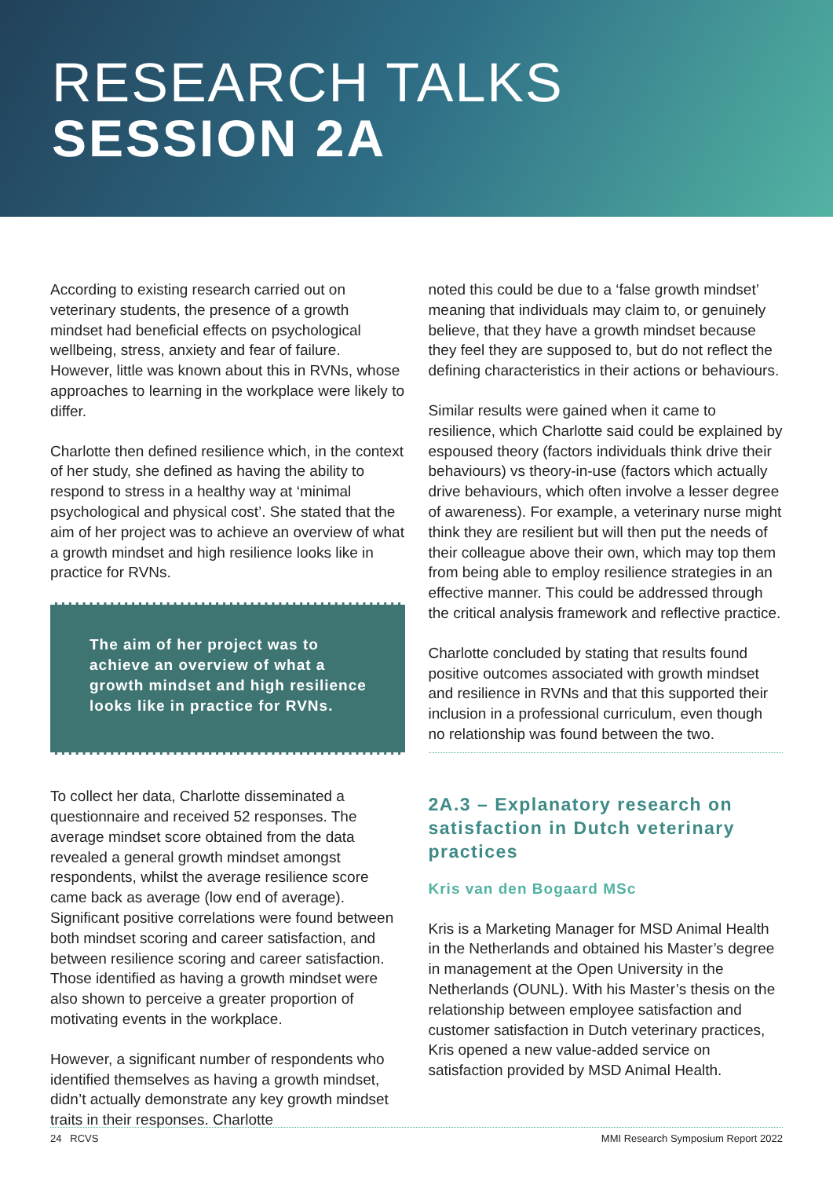RESEARCH TALKS
SESSION 2A
According to existing research carried out on veterinary students, the presence of a growth mindset had beneficial effects on psychological wellbeing, stress, anxiety and fear of failure. However, little was known about this in RVNs, whose approaches to learning in the workplace were likely to differ.
Charlotte then defined resilience which, in the context of her study, she defined as having the ability to respond to stress in a healthy way at ‘minimal psychological and physical cost’. She stated that the aim of her project was to achieve an overview of what a growth mindset and high resilience looks like in practice for RVNs.
The aim of her project was to achieve an overview of what a growth mindset and high resilience looks like in practice for RVNs.
To collect her data, Charlotte disseminated a questionnaire and received 52 responses. The average mindset score obtained from the data revealed a general growth mindset amongst respondents, whilst the average resilience score came back as average (low end of average). Significant positive correlations were found between both mindset scoring and career satisfaction, and between resilience scoring and career satisfaction. Those identified as having a growth mindset were also shown to perceive a greater proportion of motivating events in the workplace.
However, a significant number of respondents who identified themselves as having a growth mindset, didn’t actually demonstrate any key growth mindset traits in their responses. Charlotte
noted this could be due to a ‘false growth mindset’ meaning that individuals may claim to, or genuinely believe, that they have a growth mindset because they feel they are supposed to, but do not reflect the defining characteristics in their actions or behaviours.
Similar results were gained when it came to resilience, which Charlotte said could be explained by espoused theory (factors individuals think drive their behaviours) vs theory-in-use (factors which actually drive behaviours, which often involve a lesser degree of awareness). For example, a veterinary nurse might think they are resilient but will then put the needs of their colleague above their own, which may top them from being able to employ resilience strategies in an effective manner. This could be addressed through the critical analysis framework and reflective practice.
Charlotte concluded by stating that results found positive outcomes associated with growth mindset and resilience in RVNs and that this supported their inclusion in a professional curriculum, even though no relationship was found between the two.
2A.3 – Explanatory research on satisfaction in Dutch veterinary practices
Kris van den Bogaard MSc
Kris is a Marketing Manager for MSD Animal Health in the Netherlands and obtained his Master’s degree in management at the Open University in the Netherlands (OUNL). With his Master’s thesis on the relationship between employee satisfaction and customer satisfaction in Dutch veterinary practices, Kris opened a new value-added service on satisfaction provided by MSD Animal Health.
24 RCVS MMI Research Symposium Report 2022